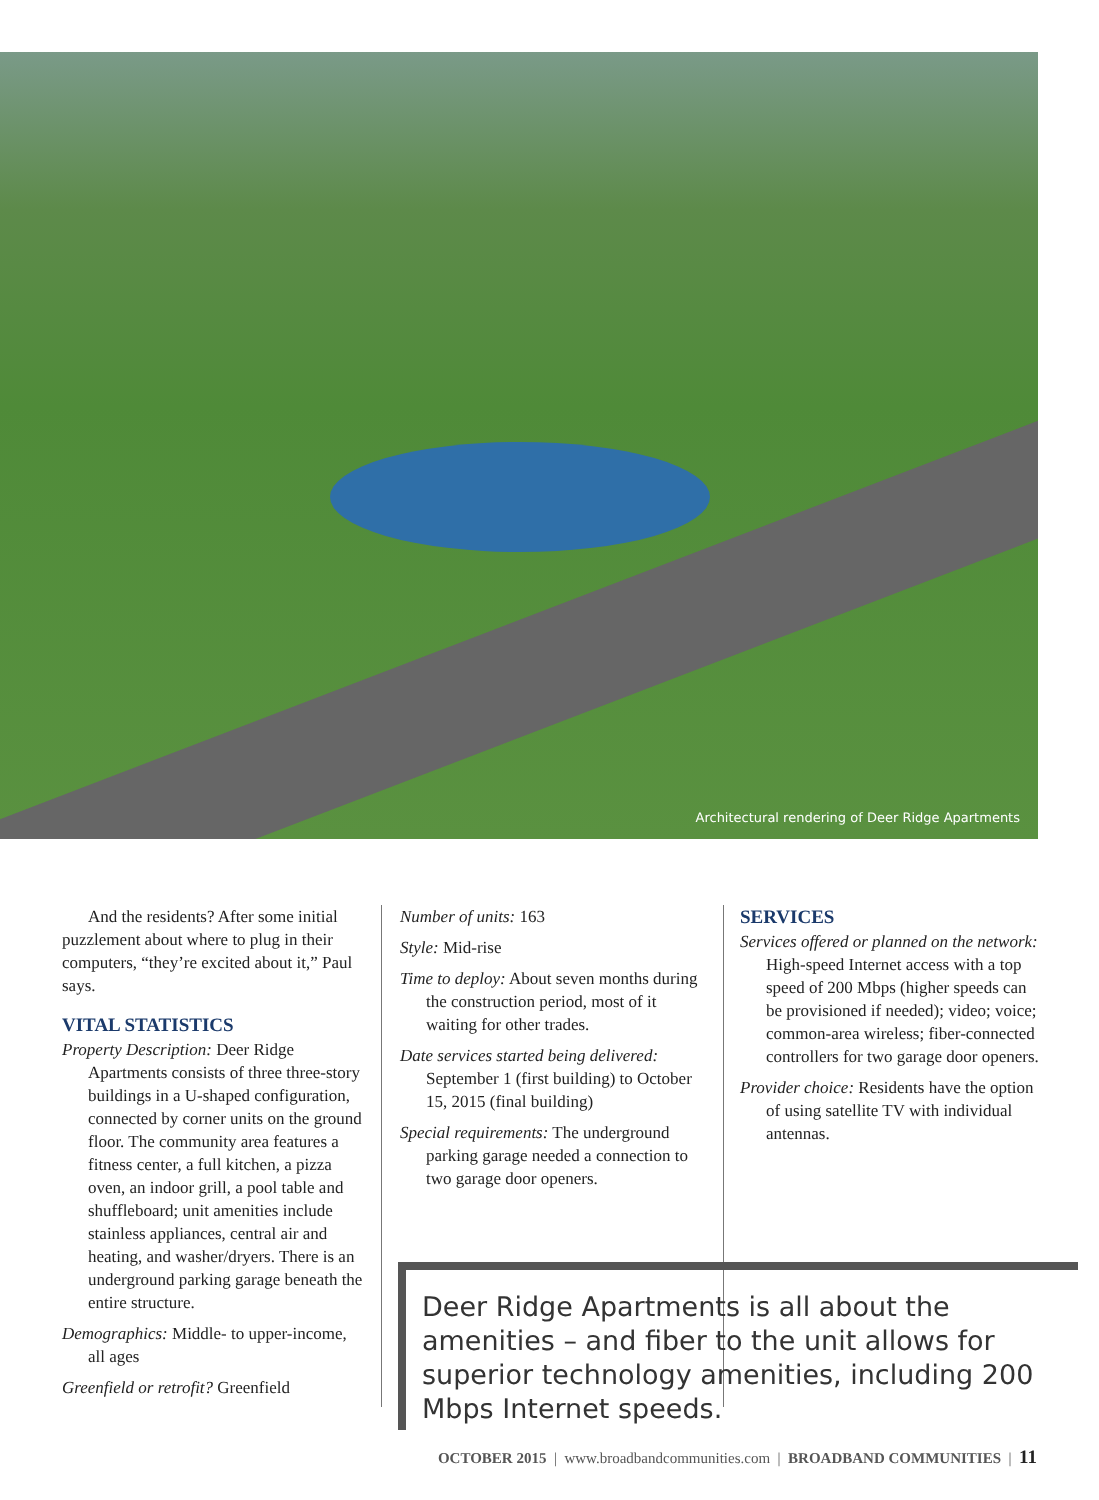Architectural rendering of Deer Ridge Apartments
And the residents? After some initial puzzlement about where to plug in their computers, “they’re excited about it,” Paul says.
VITAL STATISTICS
Property Description: Deer Ridge Apartments consists of three three-story buildings in a U-shaped configuration, connected by corner units on the ground floor. The community area features a fitness center, a full kitchen, a pizza oven, an indoor grill, a pool table and shuffleboard; unit amenities include stainless appliances, central air and heating, and washer/dryers. There is an underground parking garage beneath the entire structure.
Demographics: Middle- to upper-income, all ages
Greenfield or retrofit? Greenfield
Number of units: 163
Style: Mid-rise
Time to deploy: About seven months during the construction period, most of it waiting for other trades.
Date services started being delivered: September 1 (first building) to October 15, 2015 (final building)
Special requirements: The underground parking garage needed a connection to two garage door openers.
SERVICES
Services offered or planned on the network: High-speed Internet access with a top speed of 200 Mbps (higher speeds can be provisioned if needed); video; voice; common-area wireless; fiber-connected controllers for two garage door openers.
Provider choice: Residents have the option of using satellite TV with individual antennas.
Deer Ridge Apartments is all about the amenities – and fiber to the unit allows for superior technology amenities, including 200 Mbps Internet speeds.
OCTOBER 2015 | www.broadbandcommunities.com | BROADBAND COMMUNITIES | 11